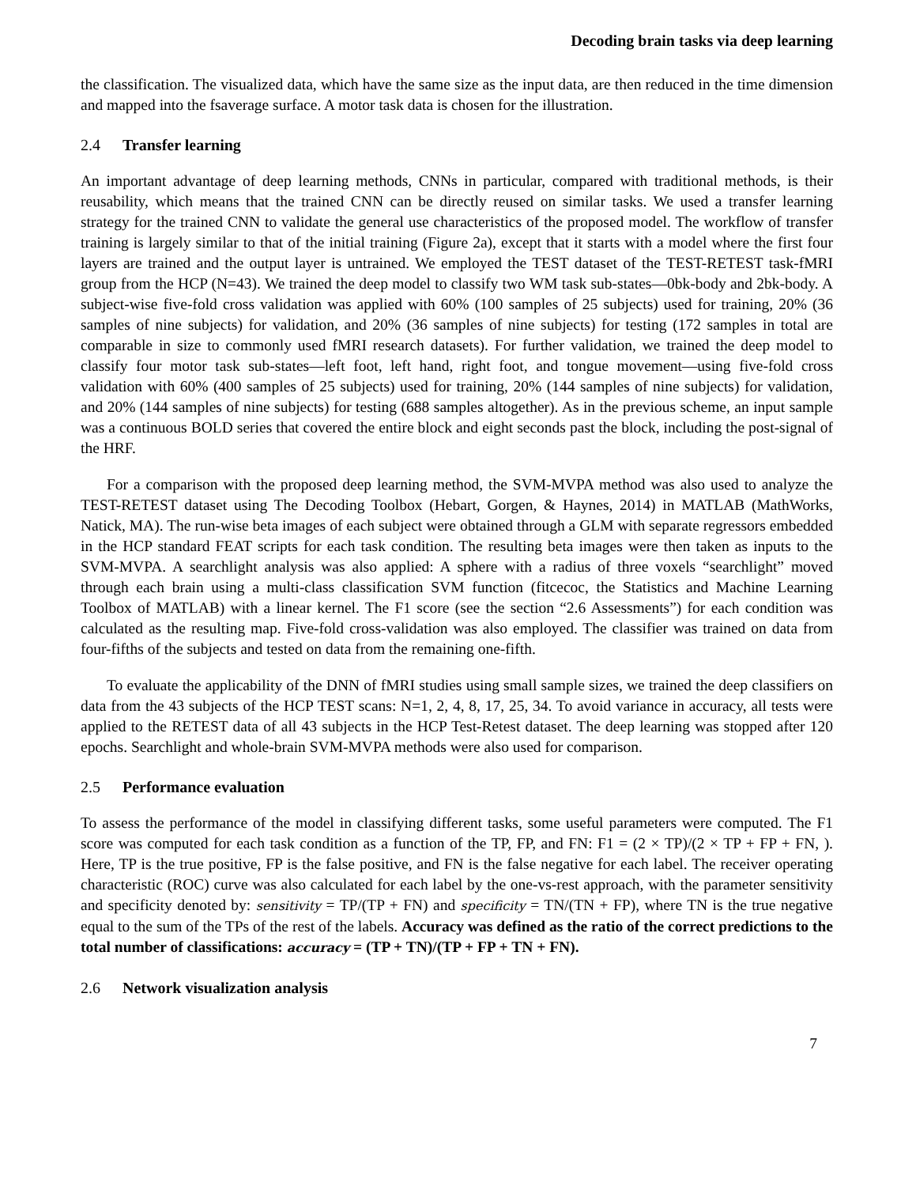Decoding brain tasks via deep learning
the classification. The visualized data, which have the same size as the input data, are then reduced in the time dimension and mapped into the fsaverage surface. A motor task data is chosen for the illustration.
2.4 Transfer learning
An important advantage of deep learning methods, CNNs in particular, compared with traditional methods, is their reusability, which means that the trained CNN can be directly reused on similar tasks. We used a transfer learning strategy for the trained CNN to validate the general use characteristics of the proposed model. The workflow of transfer training is largely similar to that of the initial training (Figure 2a), except that it starts with a model where the first four layers are trained and the output layer is untrained. We employed the TEST dataset of the TEST-RETEST task-fMRI group from the HCP (N=43). We trained the deep model to classify two WM task sub-states—0bk-body and 2bk-body. A subject-wise five-fold cross validation was applied with 60% (100 samples of 25 subjects) used for training, 20% (36 samples of nine subjects) for validation, and 20% (36 samples of nine subjects) for testing (172 samples in total are comparable in size to commonly used fMRI research datasets). For further validation, we trained the deep model to classify four motor task sub-states—left foot, left hand, right foot, and tongue movement—using five-fold cross validation with 60% (400 samples of 25 subjects) used for training, 20% (144 samples of nine subjects) for validation, and 20% (144 samples of nine subjects) for testing (688 samples altogether). As in the previous scheme, an input sample was a continuous BOLD series that covered the entire block and eight seconds past the block, including the post-signal of the HRF.
For a comparison with the proposed deep learning method, the SVM-MVPA method was also used to analyze the TEST-RETEST dataset using The Decoding Toolbox (Hebart, Gorgen, & Haynes, 2014) in MATLAB (MathWorks, Natick, MA). The run-wise beta images of each subject were obtained through a GLM with separate regressors embedded in the HCP standard FEAT scripts for each task condition. The resulting beta images were then taken as inputs to the SVM-MVPA. A searchlight analysis was also applied: A sphere with a radius of three voxels “searchlight” moved through each brain using a multi-class classification SVM function (fitcecoc, the Statistics and Machine Learning Toolbox of MATLAB) with a linear kernel. The F1 score (see the section “2.6 Assessments”) for each condition was calculated as the resulting map. Five-fold cross-validation was also employed. The classifier was trained on data from four-fifths of the subjects and tested on data from the remaining one-fifth.
To evaluate the applicability of the DNN of fMRI studies using small sample sizes, we trained the deep classifiers on data from the 43 subjects of the HCP TEST scans: N=1, 2, 4, 8, 17, 25, 34. To avoid variance in accuracy, all tests were applied to the RETEST data of all 43 subjects in the HCP Test-Retest dataset. The deep learning was stopped after 120 epochs. Searchlight and whole-brain SVM-MVPA methods were also used for comparison.
2.5 Performance evaluation
To assess the performance of the model in classifying different tasks, some useful parameters were computed. The F1 score was computed for each task condition as a function of the TP, FP, and FN: F1 = (2 × TP)/(2 × TP + FP + FN, ). Here, TP is the true positive, FP is the false positive, and FN is the false negative for each label. The receiver operating characteristic (ROC) curve was also calculated for each label by the one-vs-rest approach, with the parameter sensitivity and specificity denoted by: sensitivity = TP/(TP + FN) and specificity = TN/(TN + FP), where TN is the true negative equal to the sum of the TPs of the rest of the labels. Accuracy was defined as the ratio of the correct predictions to the total number of classifications: accuracy = (TP + TN)/(TP + FP + TN + FN).
2.6 Network visualization analysis
7